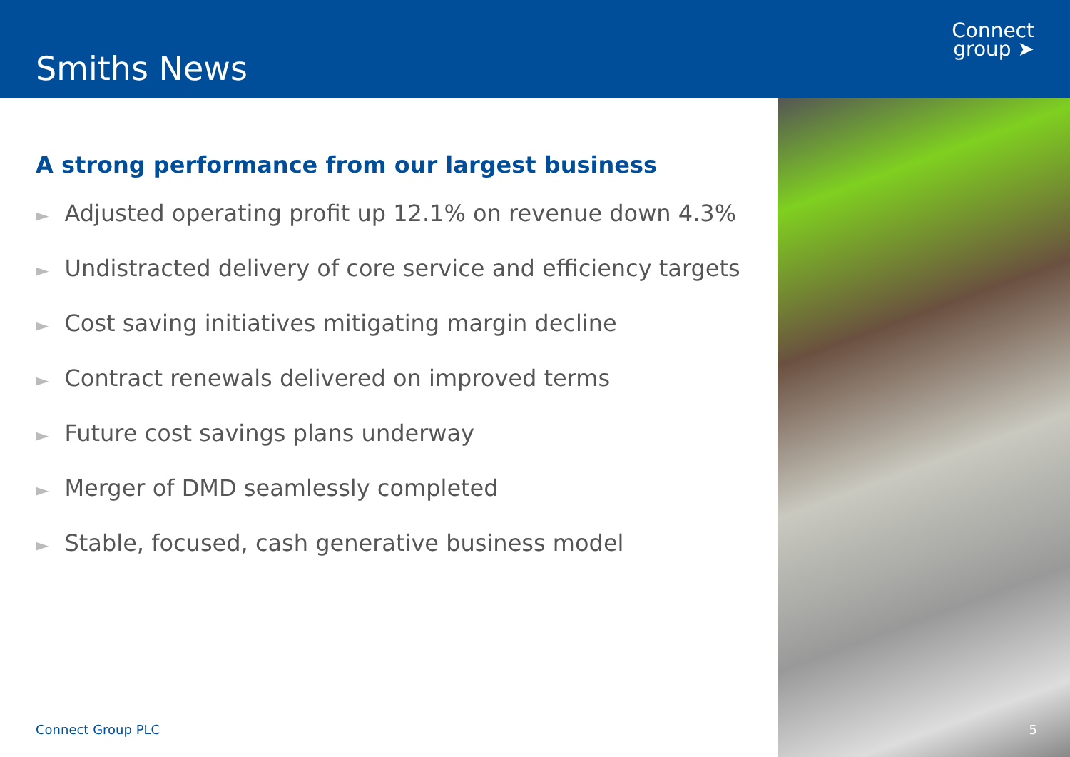Smiths News
Connect
group ➤
A strong performance from our largest business
► Adjusted operating profit up 12.1% on revenue down 4.3%
► Undistracted delivery of core service and efficiency targets
► Cost saving initiatives mitigating margin decline
► Contract renewals delivered on improved terms
► Future cost savings plans underway
► Merger of DMD seamlessly completed
► Stable, focused, cash generative business model
Connect Group PLC 5